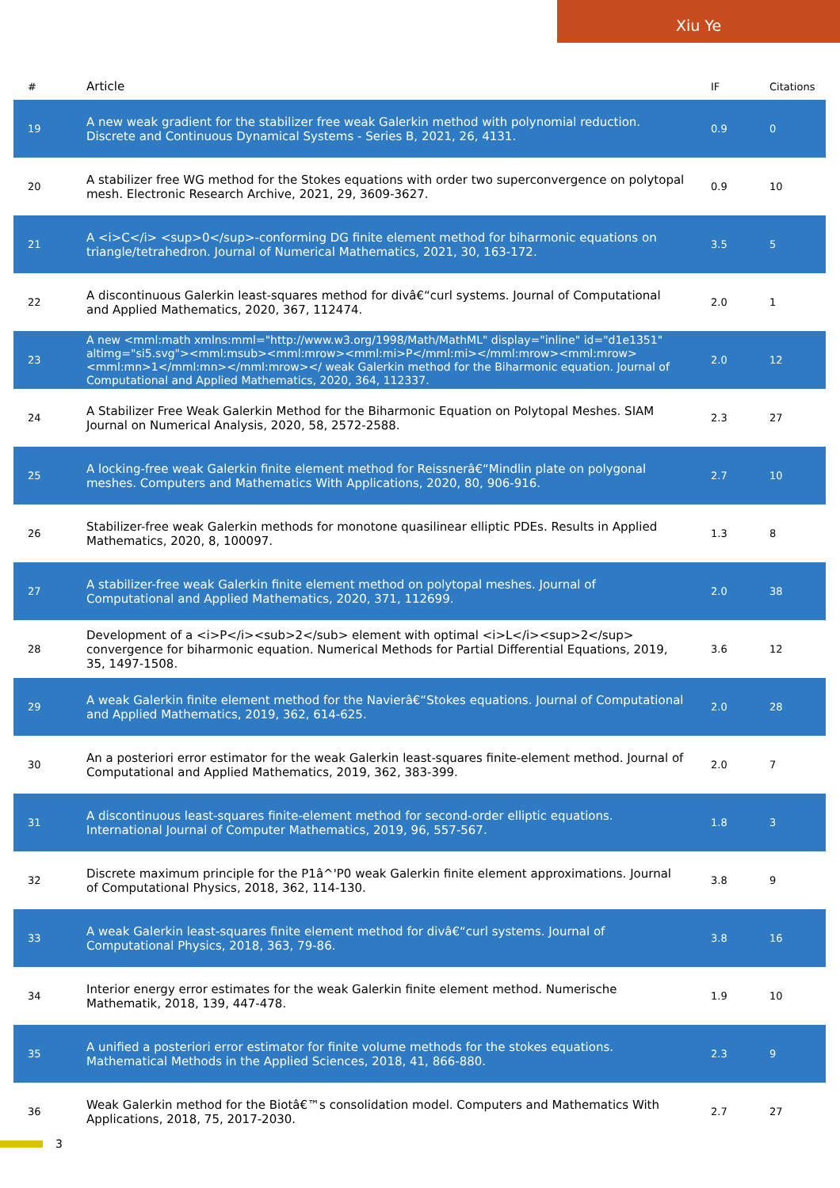Xiu Ye
| # | Article | IF | Citations |
| --- | --- | --- | --- |
| 19 | A new weak gradient for the stabilizer free weak Galerkin method with polynomial reduction. Discrete and Continuous Dynamical Systems - Series B, 2021, 26, 4131. | 0.9 | 0 |
| 20 | A stabilizer free WG method for the Stokes equations with order two superconvergence on polytopal mesh. Electronic Research Archive, 2021, 29, 3609-3627. | 0.9 | 10 |
| 21 | A <i>C</i> <sup>0</sup>-conforming DG finite element method for biharmonic equations on triangle/tetrahedron. Journal of Numerical Mathematics, 2021, 30, 163-172. | 3.5 | 5 |
| 22 | A discontinuous Galerkin least-squares method for divâ€“curl systems. Journal of Computational and Applied Mathematics, 2020, 367, 112474. | 2.0 | 1 |
| 23 | A new <mml:math xmlns:mml="http://www.w3.org/1998/Math/MathML" display="inline" id="d1e1351" altimg="si5.svg"><mml:msub><mml:mrow><mml:mi>P</mml:mi></mml:mrow><mml:mrow><mml:mn>1</mml:mn></mml:mrow></ weak Galerkin method for the Biharmonic equation. Journal of Computational and Applied Mathematics, 2020, 364, 112337. | 2.0 | 12 |
| 24 | A Stabilizer Free Weak Galerkin Method for the Biharmonic Equation on Polytopal Meshes. SIAM Journal on Numerical Analysis, 2020, 58, 2572-2588. | 2.3 | 27 |
| 25 | A locking-free weak Galerkin finite element method for Reissnerâ€“Mindlin plate on polygonal meshes. Computers and Mathematics With Applications, 2020, 80, 906-916. | 2.7 | 10 |
| 26 | Stabilizer-free weak Galerkin methods for monotone quasilinear elliptic PDEs. Results in Applied Mathematics, 2020, 8, 100097. | 1.3 | 8 |
| 27 | A stabilizer-free weak Galerkin finite element method on polytopal meshes. Journal of Computational and Applied Mathematics, 2020, 371, 112699. | 2.0 | 38 |
| 28 | Development of a <i>P</i><sub>2</sub> element with optimal <i>L</i><sup>2</sup> convergence for biharmonic equation. Numerical Methods for Partial Differential Equations, 2019, 35, 1497-1508. | 3.6 | 12 |
| 29 | A weak Galerkin finite element method for the Navierâ€“Stokes equations. Journal of Computational and Applied Mathematics, 2019, 362, 614-625. | 2.0 | 28 |
| 30 | An a posteriori error estimator for the weak Galerkin least-squares finite-element method. Journal of Computational and Applied Mathematics, 2019, 362, 383-399. | 2.0 | 7 |
| 31 | A discontinuous least-squares finite-element method for second-order elliptic equations. International Journal of Computer Mathematics, 2019, 96, 557-567. | 1.8 | 3 |
| 32 | Discrete maximum principle for the P1â^'P0 weak Galerkin finite element approximations. Journal of Computational Physics, 2018, 362, 114-130. | 3.8 | 9 |
| 33 | A weak Galerkin least-squares finite element method for divâ€“curl systems. Journal of Computational Physics, 2018, 363, 79-86. | 3.8 | 16 |
| 34 | Interior energy error estimates for the weak Galerkin finite element method. Numerische Mathematik, 2018, 139, 447-478. | 1.9 | 10 |
| 35 | A unified a posteriori error estimator for finite volume methods for the stokes equations. Mathematical Methods in the Applied Sciences, 2018, 41, 866-880. | 2.3 | 9 |
| 36 | Weak Galerkin method for the Biotâ€™s consolidation model. Computers and Mathematics With Applications, 2018, 75, 2017-2030. | 2.7 | 27 |
3